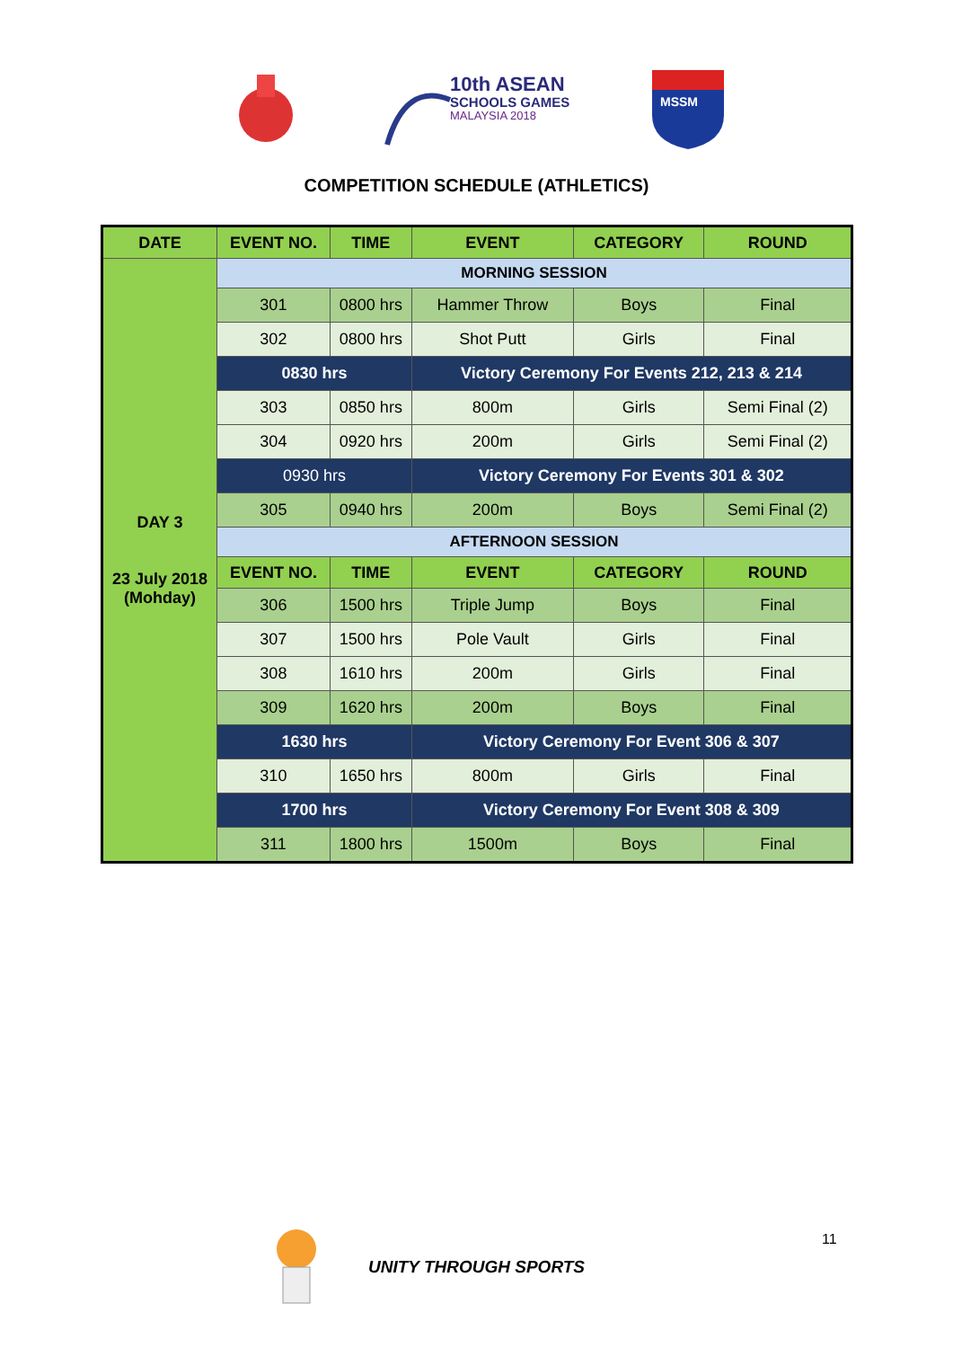10th ASEAN
SCHOOLS GAMES
MALAYSIA 2018
MSSM
COMPETITION SCHEDULE (ATHLETICS)
| DATE | EVENT NO. | TIME | EVENT | CATEGORY | ROUND |
| --- | --- | --- | --- | --- | --- |
| DAY 3 23 July 2018 (Mohday) | MORNING SESSION | | | | |
| | 301 | 0800 hrs | Hammer Throw | Boys | Final |
| | 302 | 0800 hrs | Shot Putt | Girls | Final |
| | 0830 hrs | | Victory Ceremony For Events 212, 213 & 214 | | |
| | 303 | 0850 hrs | 800m | Girls | Semi Final (2) |
| | 304 | 0920 hrs | 200m | Girls | Semi Final (2) |
| | 0930 hrs | | Victory Ceremony For Events 301 & 302 | | |
| | 305 | 0940 hrs | 200m | Boys | Semi Final (2) |
| | AFTERNOON SESSION | | | | |
| | EVENT NO. | TIME | EVENT | CATEGORY | ROUND |
| | 306 | 1500 hrs | Triple Jump | Boys | Final |
| | 307 | 1500 hrs | Pole Vault | Girls | Final |
| | 308 | 1610 hrs | 200m | Girls | Final |
| | 309 | 1620 hrs | 200m | Boys | Final |
| | 1630 hrs | | Victory Ceremony For Event 306 & 307 | | |
| | 310 | 1650 hrs | 800m | Girls | Final |
| | 1700 hrs | | Victory Ceremony For Event 308 & 309 | | |
| | 311 | 1800 hrs | 1500m | Boys | Final |
UNITY THROUGH SPORTS 11